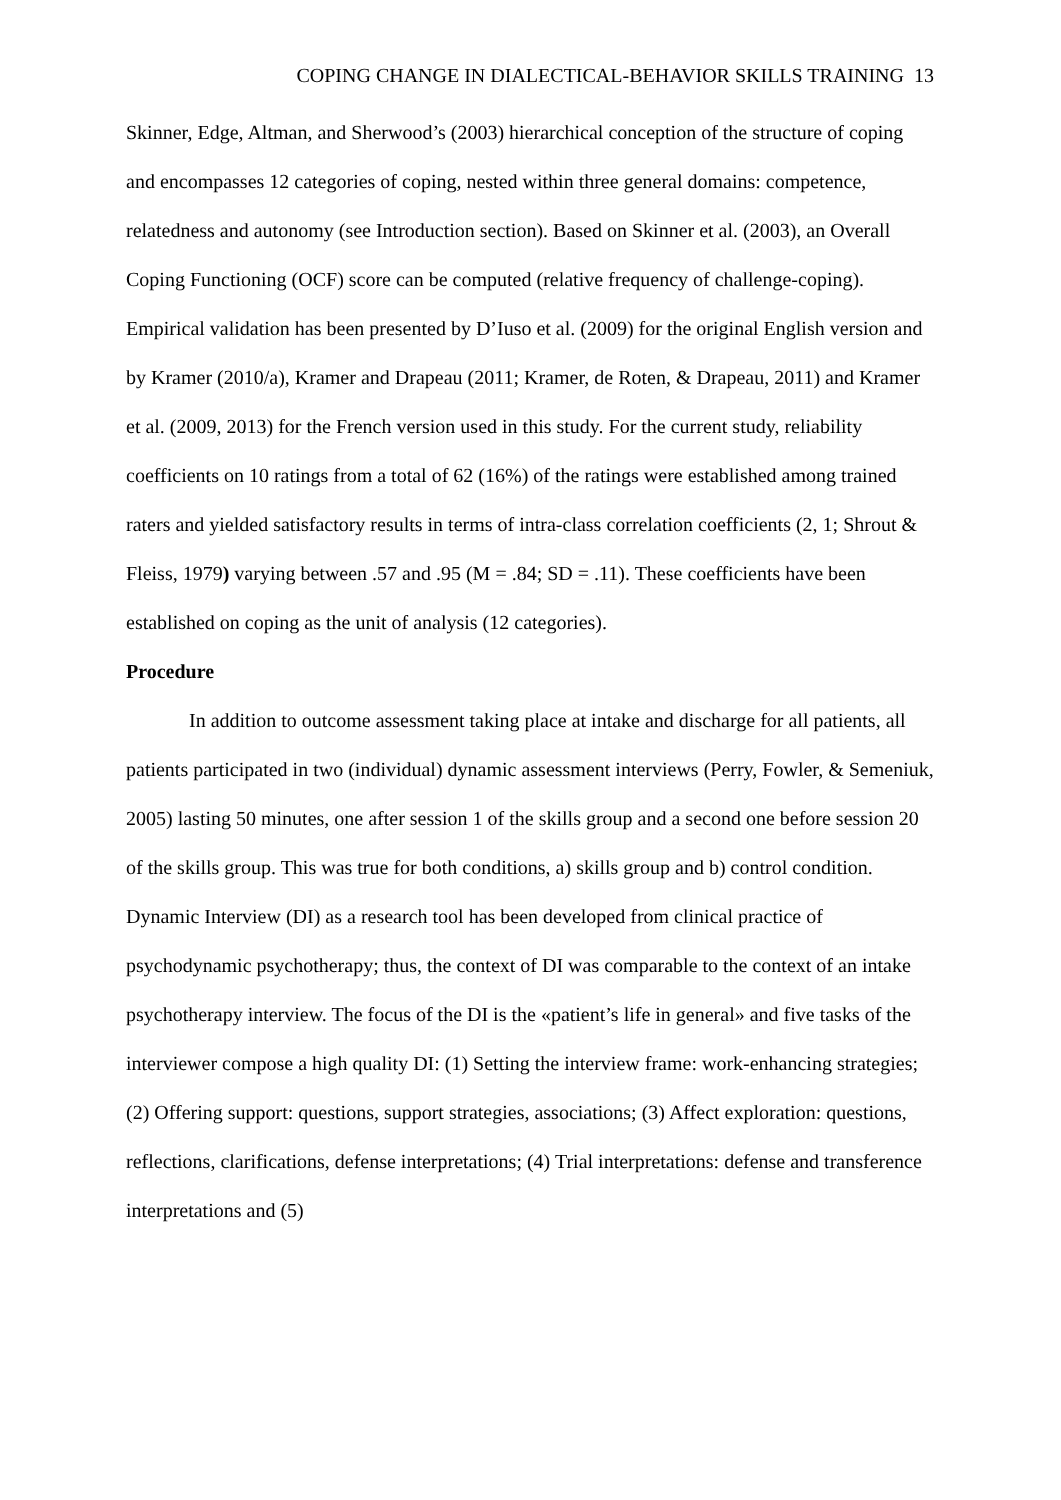COPING CHANGE IN DIALECTICAL-BEHAVIOR SKILLS TRAINING 13
Skinner, Edge, Altman, and Sherwood’s (2003) hierarchical conception of the structure of coping and encompasses 12 categories of coping, nested within three general domains: competence, relatedness and autonomy (see Introduction section). Based on Skinner et al. (2003), an Overall Coping Functioning (OCF) score can be computed (relative frequency of challenge-coping). Empirical validation has been presented by D’Iuso et al. (2009) for the original English version and by Kramer (2010/a), Kramer and Drapeau (2011; Kramer, de Roten, & Drapeau, 2011) and Kramer et al. (2009, 2013) for the French version used in this study. For the current study, reliability coefficients on 10 ratings from a total of 62 (16%) of the ratings were established among trained raters and yielded satisfactory results in terms of intra-class correlation coefficients (2, 1; Shrout & Fleiss, 1979) varying between .57 and .95 (M = .84; SD = .11). These coefficients have been established on coping as the unit of analysis (12 categories).
Procedure
In addition to outcome assessment taking place at intake and discharge for all patients, all patients participated in two (individual) dynamic assessment interviews (Perry, Fowler, & Semeniuk, 2005) lasting 50 minutes, one after session 1 of the skills group and a second one before session 20 of the skills group. This was true for both conditions, a) skills group and b) control condition. Dynamic Interview (DI) as a research tool has been developed from clinical practice of psychodynamic psychotherapy; thus, the context of DI was comparable to the context of an intake psychotherapy interview. The focus of the DI is the «patient’s life in general» and five tasks of the interviewer compose a high quality DI: (1) Setting the interview frame: work-enhancing strategies; (2) Offering support: questions, support strategies, associations; (3) Affect exploration: questions, reflections, clarifications, defense interpretations; (4) Trial interpretations: defense and transference interpretations and (5)